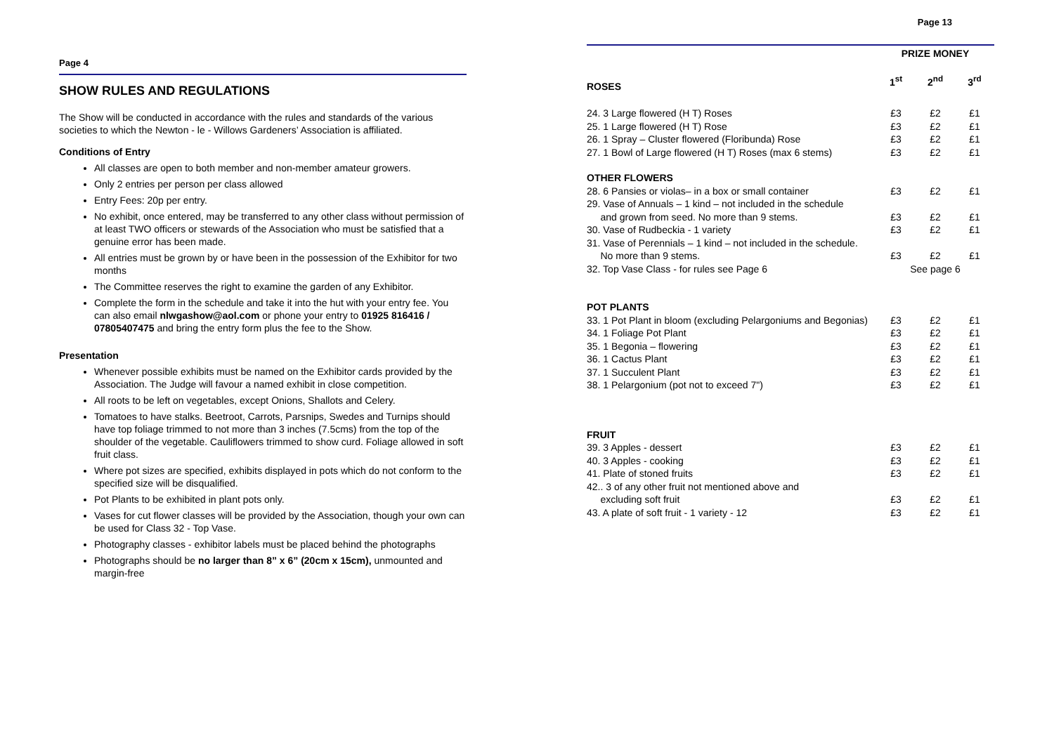Page 4
SHOW RULES AND REGULATIONS
The Show will be conducted in accordance with the rules and standards of the various societies to which the Newton - le - Willows Gardeners’ Association is affiliated.
Conditions of Entry
All classes are open to both member and non-member amateur growers.
Only 2 entries per person per class allowed
Entry Fees: 20p per entry.
No exhibit, once entered, may be transferred to any other class without permission of at least TWO officers or stewards of the Association who must be satisfied that a genuine error has been made.
All entries must be grown by or have been in the possession of the Exhibitor for two months
The Committee reserves the right to examine the garden of any Exhibitor.
Complete the form in the schedule and take it into the hut with your entry fee. You can also email nlwgashow@aol.com or phone your entry to 01925 816416 / 07805407475 and bring the entry form plus the fee to the Show.
Presentation
Whenever possible exhibits must be named on the Exhibitor cards provided by the Association. The Judge will favour a named exhibit in close competition.
All roots to be left on vegetables, except Onions, Shallots and Celery.
Tomatoes to have stalks. Beetroot, Carrots, Parsnips, Swedes and Turnips should have top foliage trimmed to not more than 3 inches (7.5cms) from the top of the shoulder of the vegetable. Cauliflowers trimmed to show curd. Foliage allowed in soft fruit class.
Where pot sizes are specified, exhibits displayed in pots which do not conform to the specified size will be disqualified.
Pot Plants to be exhibited in plant pots only.
Vases for cut flower classes will be provided by the Association, though your own can be used for Class 32 - Top Vase.
Photography classes - exhibitor labels must be placed behind the photographs
Photographs should be no larger than 8” x 6” (20cm x 15cm), unmounted and margin-free
Page 13
| | PRIZE MONEY | | |
| ROSES | 1<sup>st</sup> | 2<sup>nd</sup> | 3<sup>rd</sup> |
| 24. 3 Large flowered (H T) Roses | £3 | £2 | £1 |
| 25. 1 Large flowered (H T) Rose | £3 | £2 | £1 |
| 26. 1 Spray – Cluster flowered (Floribunda) Rose | £3 | £2 | £1 |
| 27. 1 Bowl of Large flowered (H T) Roses (max 6 stems) | £3 | £2 | £1 |
| OTHER FLOWERS | | | |
| 28. 6 Pansies or violas– in a box or small container | £3 | £2 | £1 |
| 29. Vase of Annuals – 1 kind – not included in the schedule and grown from seed. No more than 9 stems. | £3 | £2 | £1 |
| 30. Vase of Rudbeckia - 1 variety | £3 | £2 | £1 |
| 31. Vase of Perennials – 1 kind – not included in the schedule. No more than 9 stems. | £3 | £2 | £1 |
| 32. Top Vase Class - for rules see Page 6 | See page 6 | | |
| POT PLANTS | | | |
| 33. 1 Pot Plant in bloom (excluding Pelargoniums and Begonias) | £3 | £2 | £1 |
| 34. 1 Foliage Pot Plant | £3 | £2 | £1 |
| 35. 1 Begonia – flowering | £3 | £2 | £1 |
| 36. 1 Cactus Plant | £3 | £2 | £1 |
| 37. 1 Succulent Plant | £3 | £2 | £1 |
| 38. 1 Pelargonium (pot not to exceed 7") | £3 | £2 | £1 |
| FRUIT | | | |
| 39. 3 Apples - dessert | £3 | £2 | £1 |
| 40. 3 Apples - cooking | £3 | £2 | £1 |
| 41. Plate of stoned fruits | £3 | £2 | £1 |
| 42.. 3 of any other fruit not mentioned above and excluding soft fruit | £3 | £2 | £1 |
| 43. A plate of soft fruit - 1 variety - 12 | £3 | £2 | £1 |